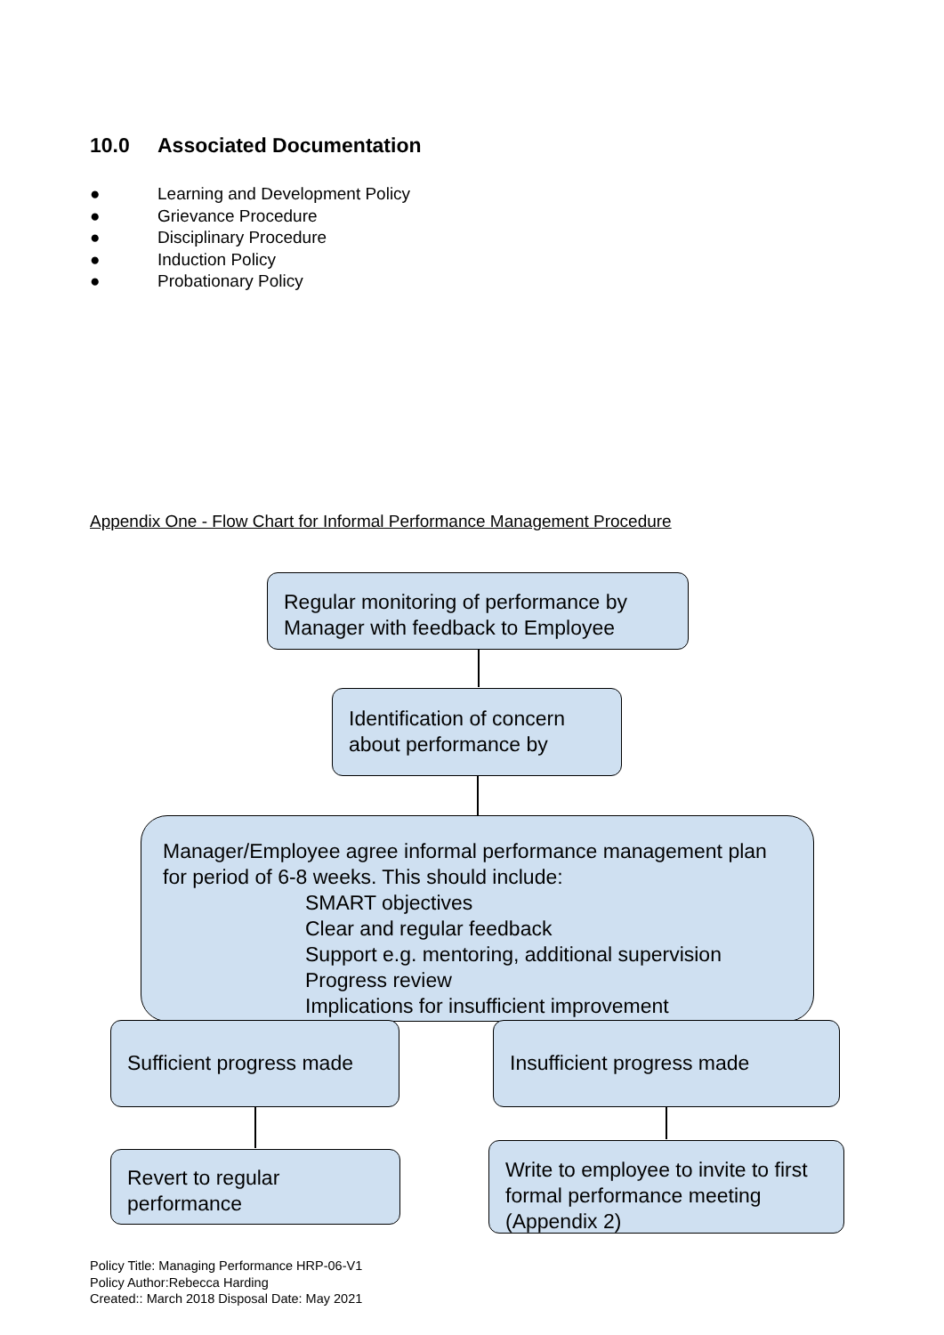10.0 Associated Documentation
● Learning and Development Policy
● Grievance Procedure
● Disciplinary Procedure
● Induction Policy
● Probationary Policy
Appendix One - Flow Chart for Informal Performance Management Procedure
Regular monitoring of performance by Manager with feedback to Employee
Identification of concern about performance by
Manager/Employee agree informal performance management plan for period of 6-8 weeks. This should include:
SMART objectives
Clear and regular feedback
Support e.g. mentoring, additional supervision
Progress review
Implications for insufficient improvement
Sufficient progress made
Insufficient progress made
Revert to regular performance
Write to employee to invite to first formal performance meeting (Appendix 2)
Policy Title: Managing Performance HRP-06-V1
Policy Author:Rebecca Harding
Created:: March 2018 Disposal Date: May 2021